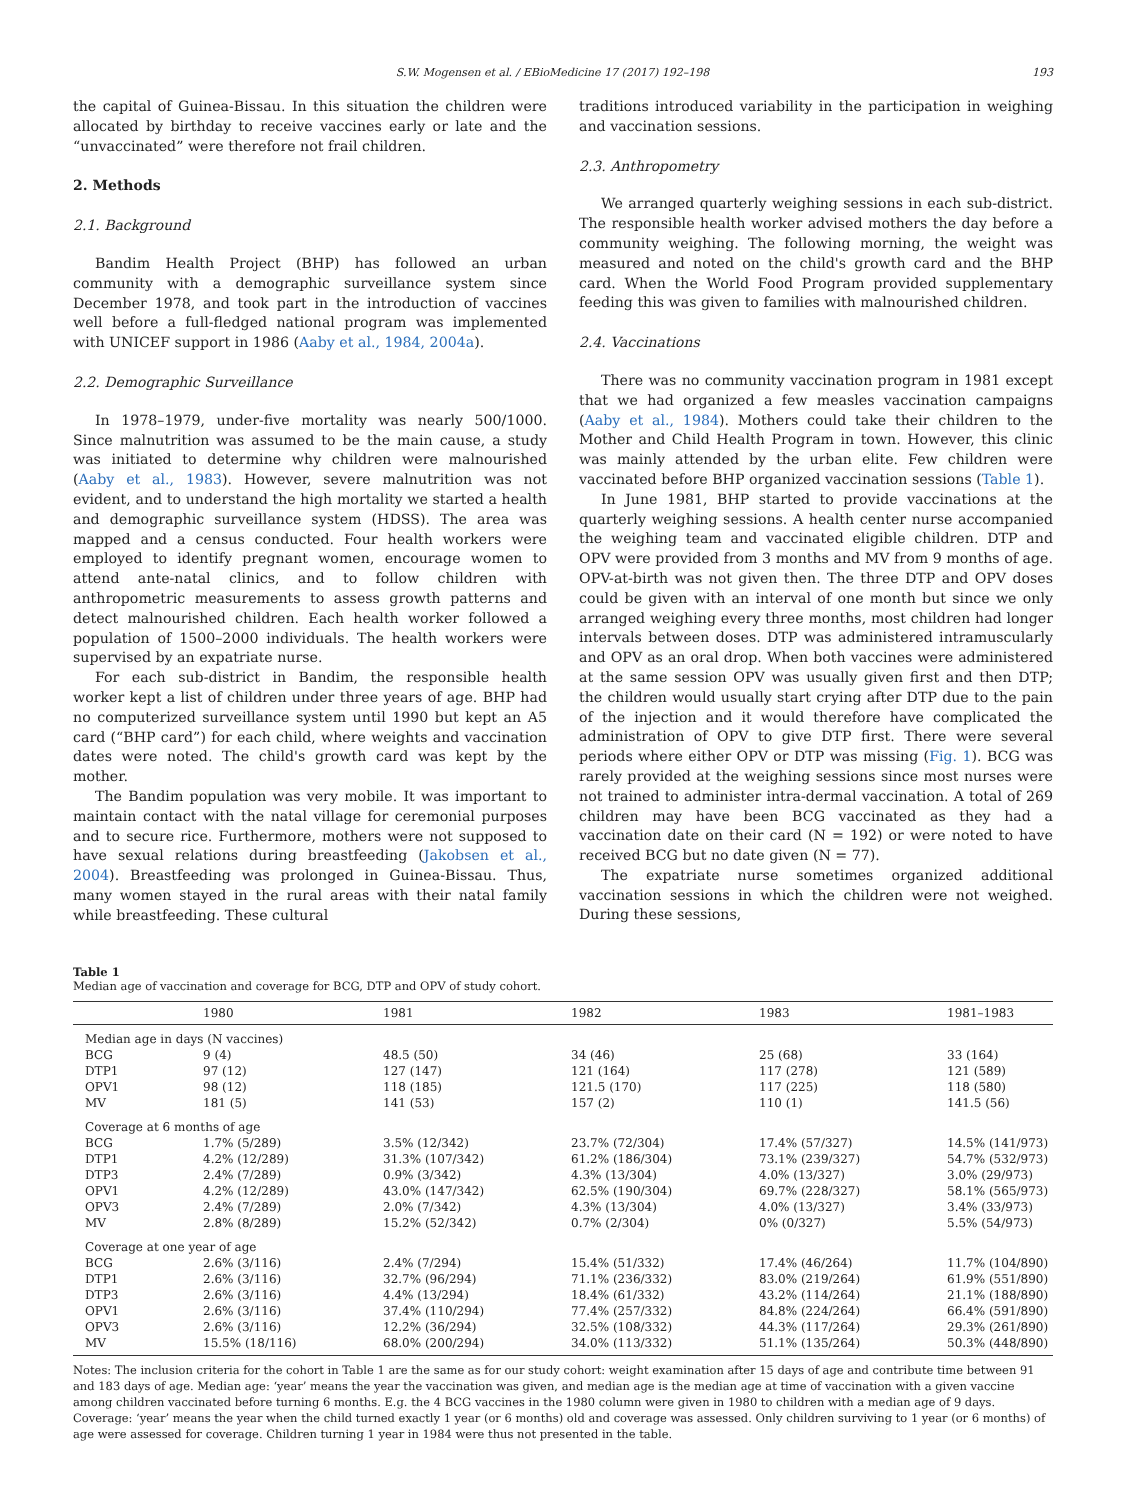S.W. Mogensen et al. / EBioMedicine 17 (2017) 192–198 193
the capital of Guinea-Bissau. In this situation the children were allocated by birthday to receive vaccines early or late and the “unvaccinated” were therefore not frail children.
2. Methods
2.1. Background
Bandim Health Project (BHP) has followed an urban community with a demographic surveillance system since December 1978, and took part in the introduction of vaccines well before a full-fledged national program was implemented with UNICEF support in 1986 (Aaby et al., 1984, 2004a).
2.2. Demographic Surveillance
In 1978–1979, under-five mortality was nearly 500/1000. Since malnutrition was assumed to be the main cause, a study was initiated to determine why children were malnourished (Aaby et al., 1983). However, severe malnutrition was not evident, and to understand the high mortality we started a health and demographic surveillance system (HDSS). The area was mapped and a census conducted. Four health workers were employed to identify pregnant women, encourage women to attend ante-natal clinics, and to follow children with anthropometric measurements to assess growth patterns and detect malnourished children. Each health worker followed a population of 1500–2000 individuals. The health workers were supervised by an expatriate nurse.
For each sub-district in Bandim, the responsible health worker kept a list of children under three years of age. BHP had no computerized surveillance system until 1990 but kept an A5 card (“BHP card”) for each child, where weights and vaccination dates were noted. The child's growth card was kept by the mother.
The Bandim population was very mobile. It was important to maintain contact with the natal village for ceremonial purposes and to secure rice. Furthermore, mothers were not supposed to have sexual relations during breastfeeding (Jakobsen et al., 2004). Breastfeeding was prolonged in Guinea-Bissau. Thus, many women stayed in the rural areas with their natal family while breastfeeding. These cultural
traditions introduced variability in the participation in weighing and vaccination sessions.
2.3. Anthropometry
We arranged quarterly weighing sessions in each sub-district. The responsible health worker advised mothers the day before a community weighing. The following morning, the weight was measured and noted on the child's growth card and the BHP card. When the World Food Program provided supplementary feeding this was given to families with malnourished children.
2.4. Vaccinations
There was no community vaccination program in 1981 except that we had organized a few measles vaccination campaigns (Aaby et al., 1984). Mothers could take their children to the Mother and Child Health Program in town. However, this clinic was mainly attended by the urban elite. Few children were vaccinated before BHP organized vaccination sessions (Table 1).
In June 1981, BHP started to provide vaccinations at the quarterly weighing sessions. A health center nurse accompanied the weighing team and vaccinated eligible children. DTP and OPV were provided from 3 months and MV from 9 months of age. OPV-at-birth was not given then. The three DTP and OPV doses could be given with an interval of one month but since we only arranged weighing every three months, most children had longer intervals between doses. DTP was administered intramuscularly and OPV as an oral drop. When both vaccines were administered at the same session OPV was usually given first and then DTP; the children would usually start crying after DTP due to the pain of the injection and it would therefore have complicated the administration of OPV to give DTP first. There were several periods where either OPV or DTP was missing (Fig. 1). BCG was rarely provided at the weighing sessions since most nurses were not trained to administer intra-dermal vaccination. A total of 269 children may have been BCG vaccinated as they had a vaccination date on their card (N = 192) or were noted to have received BCG but no date given (N = 77).
The expatriate nurse sometimes organized additional vaccination sessions in which the children were not weighed. During these sessions,
Table 1
Median age of vaccination and coverage for BCG, DTP and OPV of study cohort.
| | 1980 | 1981 | 1982 | 1983 | 1981–1983 |
| --- | --- | --- | --- | --- | --- |
| Median age in days (N vaccines) | | | | | |
| BCG | 9 (4) | 48.5 (50) | 34 (46) | 25 (68) | 33 (164) |
| DTP1 | 97 (12) | 127 (147) | 121 (164) | 117 (278) | 121 (589) |
| OPV1 | 98 (12) | 118 (185) | 121.5 (170) | 117 (225) | 118 (580) |
| MV | 181 (5) | 141 (53) | 157 (2) | 110 (1) | 141.5 (56) |
| Coverage at 6 months of age | | | | | |
| BCG | 1.7% (5/289) | 3.5% (12/342) | 23.7% (72/304) | 17.4% (57/327) | 14.5% (141/973) |
| DTP1 | 4.2% (12/289) | 31.3% (107/342) | 61.2% (186/304) | 73.1% (239/327) | 54.7% (532/973) |
| DTP3 | 2.4% (7/289) | 0.9% (3/342) | 4.3% (13/304) | 4.0% (13/327) | 3.0% (29/973) |
| OPV1 | 4.2% (12/289) | 43.0% (147/342) | 62.5% (190/304) | 69.7% (228/327) | 58.1% (565/973) |
| OPV3 | 2.4% (7/289) | 2.0% (7/342) | 4.3% (13/304) | 4.0% (13/327) | 3.4% (33/973) |
| MV | 2.8% (8/289) | 15.2% (52/342) | 0.7% (2/304) | 0% (0/327) | 5.5% (54/973) |
| Coverage at one year of age | | | | | |
| BCG | 2.6% (3/116) | 2.4% (7/294) | 15.4% (51/332) | 17.4% (46/264) | 11.7% (104/890) |
| DTP1 | 2.6% (3/116) | 32.7% (96/294) | 71.1% (236/332) | 83.0% (219/264) | 61.9% (551/890) |
| DTP3 | 2.6% (3/116) | 4.4% (13/294) | 18.4% (61/332) | 43.2% (114/264) | 21.1% (188/890) |
| OPV1 | 2.6% (3/116) | 37.4% (110/294) | 77.4% (257/332) | 84.8% (224/264) | 66.4% (591/890) |
| OPV3 | 2.6% (3/116) | 12.2% (36/294) | 32.5% (108/332) | 44.3% (117/264) | 29.3% (261/890) |
| MV | 15.5% (18/116) | 68.0% (200/294) | 34.0% (113/332) | 51.1% (135/264) | 50.3% (448/890) |
Notes: The inclusion criteria for the cohort in Table 1 are the same as for our study cohort: weight examination after 15 days of age and contribute time between 91 and 183 days of age. Median age: ‘year’ means the year the vaccination was given, and median age is the median age at time of vaccination with a given vaccine among children vaccinated before turning 6 months. E.g. the 4 BCG vaccines in the 1980 column were given in 1980 to children with a median age of 9 days.
Coverage: ‘year’ means the year when the child turned exactly 1 year (or 6 months) old and coverage was assessed. Only children surviving to 1 year (or 6 months) of age were assessed for coverage. Children turning 1 year in 1984 were thus not presented in the table.